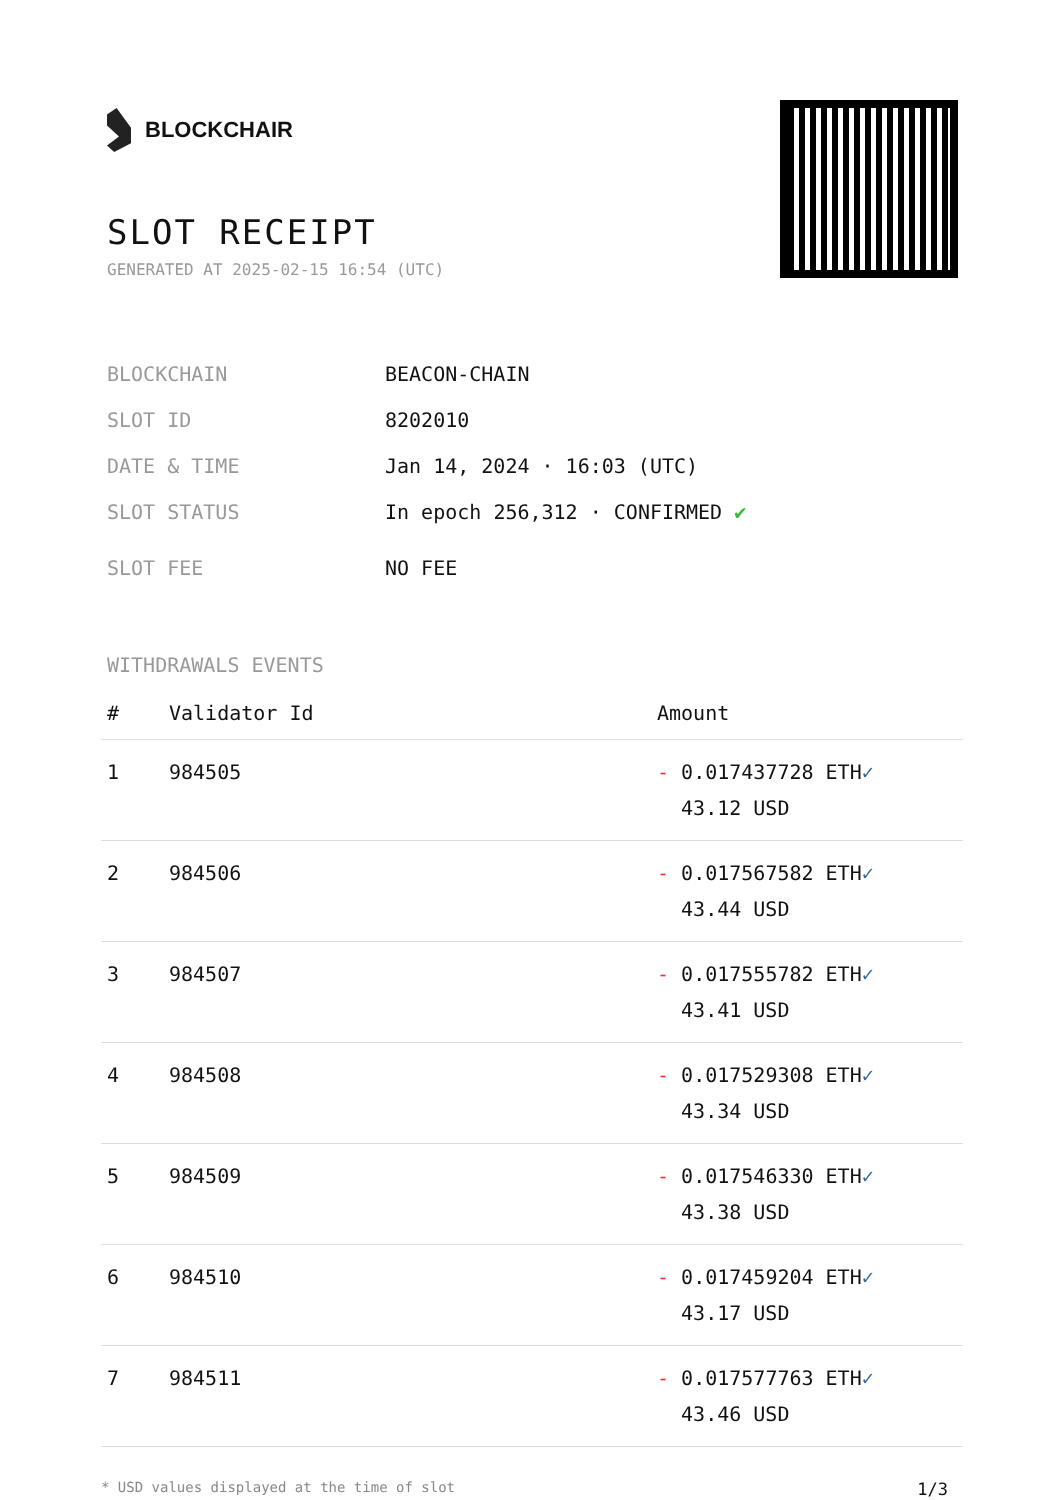BLOCKCHAIR
SLOT RECEIPT
GENERATED AT 2025-02-15 16:54 (UTC)
BLOCKCHAIN BEACON-CHAIN
SLOT ID 8202010
DATE & TIME Jan 14, 2024 · 16:03 (UTC)
SLOT STATUS In epoch 256,312 · CONFIRMED ✔
SLOT FEE NO FEE
WITHDRAWALS EVENTS
| # | Validator Id | Amount |
| --- | --- | --- |
| 1 | 984505 | - 0.017437728 ETH ✓ 43.12 USD |
| 2 | 984506 | - 0.017567582 ETH ✓ 43.44 USD |
| 3 | 984507 | - 0.017555782 ETH ✓ 43.41 USD |
| 4 | 984508 | - 0.017529308 ETH ✓ 43.34 USD |
| 5 | 984509 | - 0.017546330 ETH ✓ 43.38 USD |
| 6 | 984510 | - 0.017459204 ETH ✓ 43.17 USD |
| 7 | 984511 | - 0.017577763 ETH ✓ 43.46 USD |
* USD values displayed at the time of slot 1/3